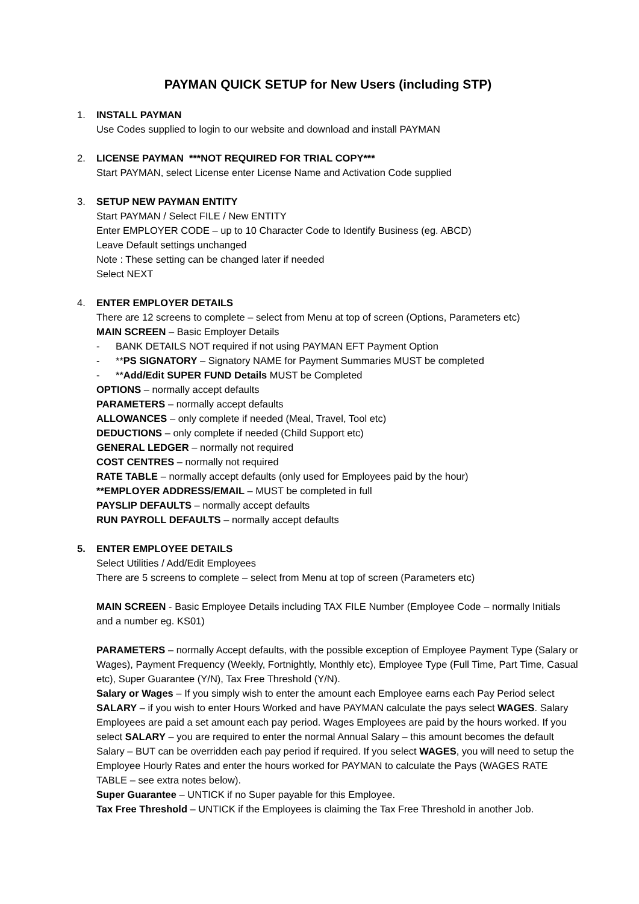PAYMAN QUICK SETUP for New Users (including STP)
1. INSTALL PAYMAN
Use Codes supplied to login to our website and download and install PAYMAN
2. LICENSE PAYMAN ***NOT REQUIRED FOR TRIAL COPY***
Start PAYMAN, select License enter License Name and Activation Code supplied
3. SETUP NEW PAYMAN ENTITY
Start PAYMAN / Select FILE / New ENTITY
Enter EMPLOYER CODE – up to 10 Character Code to Identify Business (eg. ABCD)
Leave Default settings unchanged
Note : These setting can be changed later if needed
Select NEXT
4. ENTER EMPLOYER DETAILS
There are 12 screens to complete – select from Menu at top of screen (Options, Parameters etc)
MAIN SCREEN – Basic Employer Details
- BANK DETAILS NOT required if not using PAYMAN EFT Payment Option
- **PS SIGNATORY – Signatory NAME for Payment Summaries MUST be completed
- **Add/Edit SUPER FUND Details MUST be Completed
OPTIONS – normally accept defaults
PARAMETERS – normally accept defaults
ALLOWANCES – only complete if needed (Meal, Travel, Tool etc)
DEDUCTIONS – only complete if needed (Child Support etc)
GENERAL LEDGER – normally not required
COST CENTRES – normally not required
RATE TABLE – normally accept defaults (only used for Employees paid by the hour)
**EMPLOYER ADDRESS/EMAIL – MUST be completed in full
PAYSLIP DEFAULTS – normally accept defaults
RUN PAYROLL DEFAULTS – normally accept defaults
5. ENTER EMPLOYEE DETAILS
Select Utilities / Add/Edit Employees
There are 5 screens to complete – select from Menu at top of screen (Parameters etc)
MAIN SCREEN - Basic Employee Details including TAX FILE Number (Employee Code – normally Initials and a number eg. KS01)
PARAMETERS – normally Accept defaults, with the possible exception of Employee Payment Type (Salary or Wages), Payment Frequency (Weekly, Fortnightly, Monthly etc), Employee Type (Full Time, Part Time, Casual etc), Super Guarantee (Y/N), Tax Free Threshold (Y/N).
Salary or Wages – If you simply wish to enter the amount each Employee earns each Pay Period select SALARY – if you wish to enter Hours Worked and have PAYMAN calculate the pays select WAGES. Salary Employees are paid a set amount each pay period. Wages Employees are paid by the hours worked. If you select SALARY – you are required to enter the normal Annual Salary – this amount becomes the default Salary – BUT can be overridden each pay period if required. If you select WAGES, you will need to setup the Employee Hourly Rates and enter the hours worked for PAYMAN to calculate the Pays (WAGES RATE TABLE – see extra notes below).
Super Guarantee – UNTICK if no Super payable for this Employee.
Tax Free Threshold – UNTICK if the Employees is claiming the Tax Free Threshold in another Job.